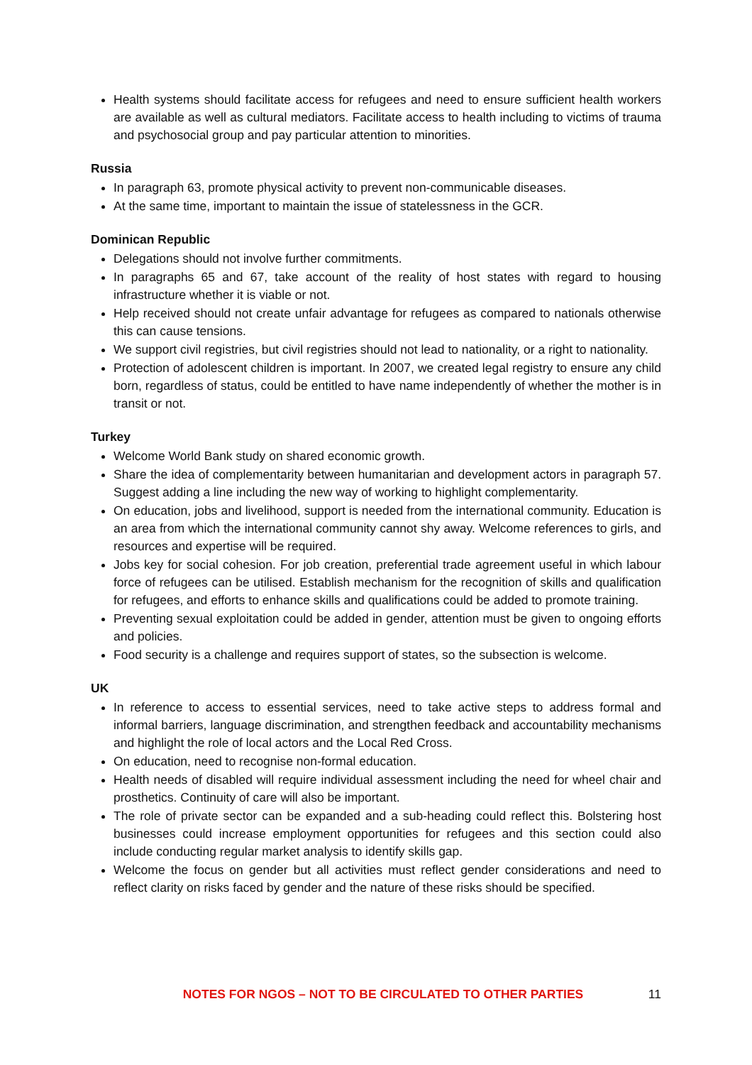Health systems should facilitate access for refugees and need to ensure sufficient health workers are available as well as cultural mediators. Facilitate access to health including to victims of trauma and psychosocial group and pay particular attention to minorities.
Russia
In paragraph 63, promote physical activity to prevent non-communicable diseases.
At the same time, important to maintain the issue of statelessness in the GCR.
Dominican Republic
Delegations should not involve further commitments.
In paragraphs 65 and 67, take account of the reality of host states with regard to housing infrastructure whether it is viable or not.
Help received should not create unfair advantage for refugees as compared to nationals otherwise this can cause tensions.
We support civil registries, but civil registries should not lead to nationality, or a right to nationality.
Protection of adolescent children is important. In 2007, we created legal registry to ensure any child born, regardless of status, could be entitled to have name independently of whether the mother is in transit or not.
Turkey
Welcome World Bank study on shared economic growth.
Share the idea of complementarity between humanitarian and development actors in paragraph 57. Suggest adding a line including the new way of working to highlight complementarity.
On education, jobs and livelihood, support is needed from the international community. Education is an area from which the international community cannot shy away. Welcome references to girls, and resources and expertise will be required.
Jobs key for social cohesion. For job creation, preferential trade agreement useful in which labour force of refugees can be utilised. Establish mechanism for the recognition of skills and qualification for refugees, and efforts to enhance skills and qualifications could be added to promote training.
Preventing sexual exploitation could be added in gender, attention must be given to ongoing efforts and policies.
Food security is a challenge and requires support of states, so the subsection is welcome.
UK
In reference to access to essential services, need to take active steps to address formal and informal barriers, language discrimination, and strengthen feedback and accountability mechanisms and highlight the role of local actors and the Local Red Cross.
On education, need to recognise non-formal education.
Health needs of disabled will require individual assessment including the need for wheel chair and prosthetics. Continuity of care will also be important.
The role of private sector can be expanded and a sub-heading could reflect this. Bolstering host businesses could increase employment opportunities for refugees and this section could also include conducting regular market analysis to identify skills gap.
Welcome the focus on gender but all activities must reflect gender considerations and need to reflect clarity on risks faced by gender and the nature of these risks should be specified.
NOTES FOR NGOS – NOT TO BE CIRCULATED TO OTHER PARTIES 11